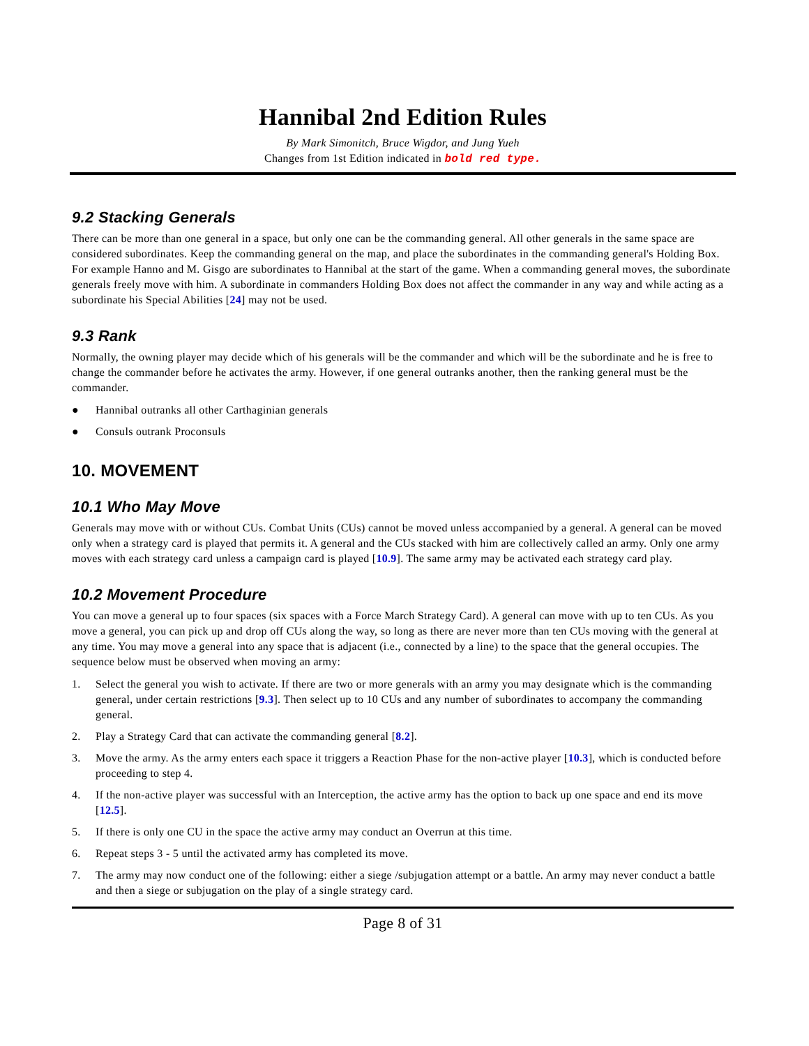Hannibal 2nd Edition Rules
By Mark Simonitch, Bruce Wigdor, and Jung Yueh
Changes from 1st Edition indicated in bold red type.
9.2 Stacking Generals
There can be more than one general in a space, but only one can be the commanding general. All other generals in the same space are considered subordinates. Keep the commanding general on the map, and place the subordinates in the commanding general's Holding Box. For example Hanno and M. Gisgo are subordinates to Hannibal at the start of the game. When a commanding general moves, the subordinate generals freely move with him. A subordinate in commanders Holding Box does not affect the commander in any way and while acting as a subordinate his Special Abilities [24] may not be used.
9.3 Rank
Normally, the owning player may decide which of his generals will be the commander and which will be the subordinate and he is free to change the commander before he activates the army. However, if one general outranks another, then the ranking general must be the commander.
● Hannibal outranks all other Carthaginian generals
● Consuls outrank Proconsuls
10. MOVEMENT
10.1 Who May Move
Generals may move with or without CUs. Combat Units (CUs) cannot be moved unless accompanied by a general. A general can be moved only when a strategy card is played that permits it. A general and the CUs stacked with him are collectively called an army. Only one army moves with each strategy card unless a campaign card is played [10.9]. The same army may be activated each strategy card play.
10.2 Movement Procedure
You can move a general up to four spaces (six spaces with a Force March Strategy Card). A general can move with up to ten CUs. As you move a general, you can pick up and drop off CUs along the way, so long as there are never more than ten CUs moving with the general at any time. You may move a general into any space that is adjacent (i.e., connected by a line) to the space that the general occupies. The sequence below must be observed when moving an army:
1. Select the general you wish to activate. If there are two or more generals with an army you may designate which is the commanding general, under certain restrictions [9.3]. Then select up to 10 CUs and any number of subordinates to accompany the commanding general.
2. Play a Strategy Card that can activate the commanding general [8.2].
3. Move the army. As the army enters each space it triggers a Reaction Phase for the non-active player [10.3], which is conducted before proceeding to step 4.
4. If the non-active player was successful with an Interception, the active army has the option to back up one space and end its move [12.5].
5. If there is only one CU in the space the active army may conduct an Overrun at this time.
6. Repeat steps 3 - 5 until the activated army has completed its move.
7. The army may now conduct one of the following: either a siege /subjugation attempt or a battle. An army may never conduct a battle and then a siege or subjugation on the play of a single strategy card.
Page 8 of 31